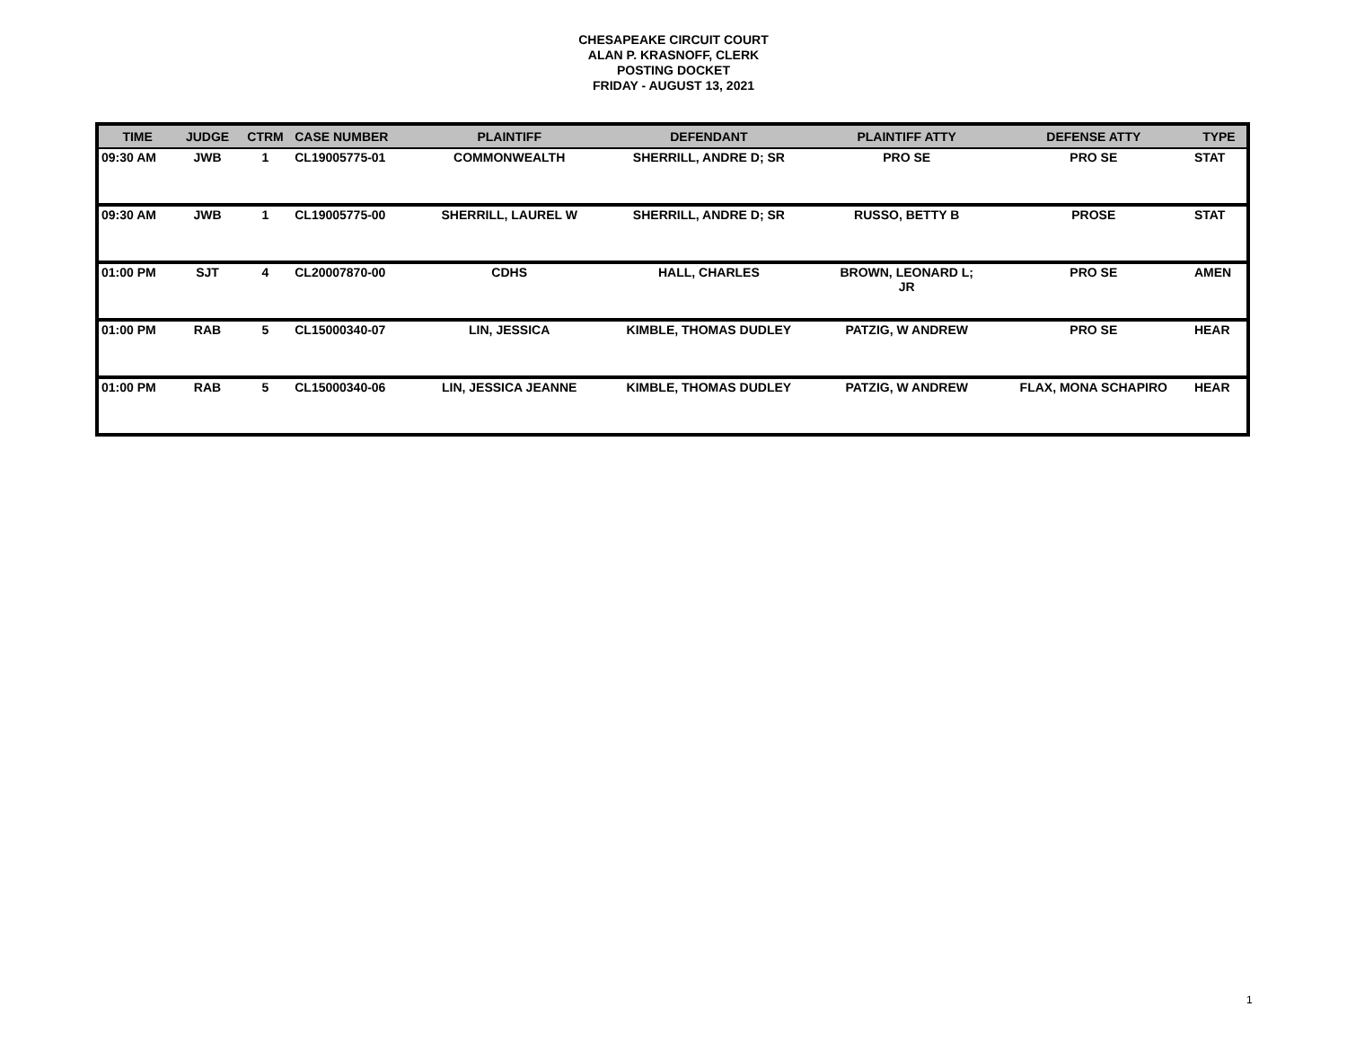CHESAPEAKE CIRCUIT COURT
ALAN P. KRASNOFF, CLERK
POSTING DOCKET
FRIDAY - AUGUST 13, 2021
| TIME | JUDGE | CTRM | CASE NUMBER | PLAINTIFF | DEFENDANT | PLAINTIFF ATTY | DEFENSE ATTY | TYPE |
| --- | --- | --- | --- | --- | --- | --- | --- | --- |
| 09:30 AM | JWB | 1 | CL19005775-01 | COMMONWEALTH | SHERRILL, ANDRE D; SR | PRO SE | PRO SE | STAT |
| 09:30 AM | JWB | 1 | CL19005775-00 | SHERRILL, LAUREL W | SHERRILL, ANDRE D; SR | RUSSO, BETTY B | PROSE | STAT |
| 01:00 PM | SJT | 4 | CL20007870-00 | CDHS | HALL, CHARLES | BROWN, LEONARD L; JR | PRO SE | AMEN |
| 01:00 PM | RAB | 5 | CL15000340-07 | LIN, JESSICA | KIMBLE, THOMAS DUDLEY | PATZIG, W ANDREW | PRO SE | HEAR |
| 01:00 PM | RAB | 5 | CL15000340-06 | LIN, JESSICA JEANNE | KIMBLE, THOMAS DUDLEY | PATZIG, W ANDREW | FLAX, MONA SCHAPIRO | HEAR |
1